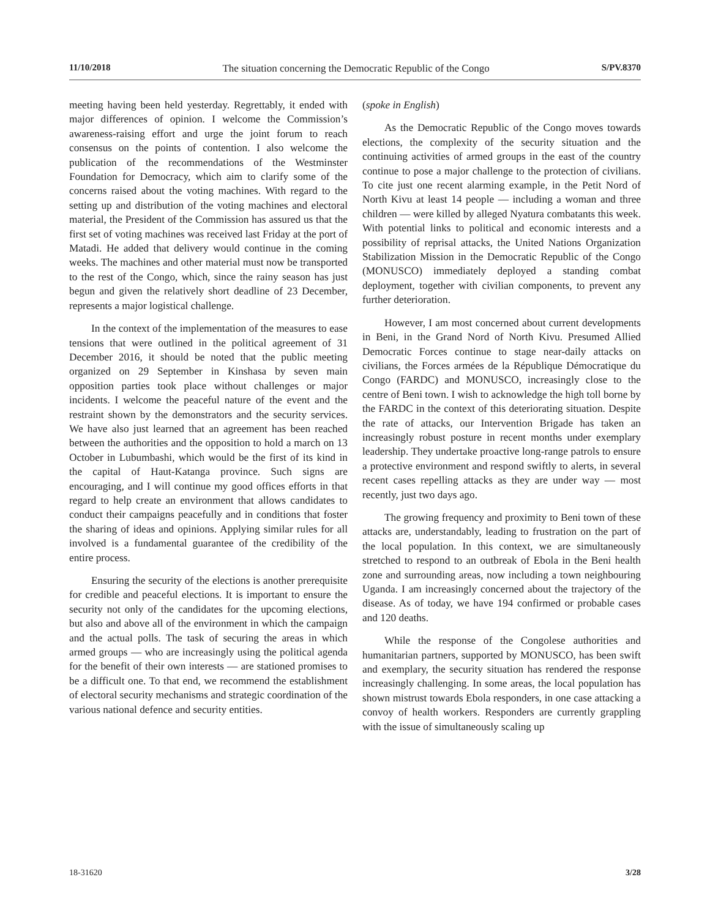11/10/2018 The situation concerning the Democratic Republic of the Congo S/PV.8370
meeting having been held yesterday. Regrettably, it ended with major differences of opinion. I welcome the Commission’s awareness-raising effort and urge the joint forum to reach consensus on the points of contention. I also welcome the publication of the recommendations of the Westminster Foundation for Democracy, which aim to clarify some of the concerns raised about the voting machines. With regard to the setting up and distribution of the voting machines and electoral material, the President of the Commission has assured us that the first set of voting machines was received last Friday at the port of Matadi. He added that delivery would continue in the coming weeks. The machines and other material must now be transported to the rest of the Congo, which, since the rainy season has just begun and given the relatively short deadline of 23 December, represents a major logistical challenge.
In the context of the implementation of the measures to ease tensions that were outlined in the political agreement of 31 December 2016, it should be noted that the public meeting organized on 29 September in Kinshasa by seven main opposition parties took place without challenges or major incidents. I welcome the peaceful nature of the event and the restraint shown by the demonstrators and the security services. We have also just learned that an agreement has been reached between the authorities and the opposition to hold a march on 13 October in Lubumbashi, which would be the first of its kind in the capital of Haut-Katanga province. Such signs are encouraging, and I will continue my good offices efforts in that regard to help create an environment that allows candidates to conduct their campaigns peacefully and in conditions that foster the sharing of ideas and opinions. Applying similar rules for all involved is a fundamental guarantee of the credibility of the entire process.
Ensuring the security of the elections is another prerequisite for credible and peaceful elections. It is important to ensure the security not only of the candidates for the upcoming elections, but also and above all of the environment in which the campaign and the actual polls. The task of securing the areas in which armed groups — who are increasingly using the political agenda for the benefit of their own interests — are stationed promises to be a difficult one. To that end, we recommend the establishment of electoral security mechanisms and strategic coordination of the various national defence and security entities.
(spoke in English)
As the Democratic Republic of the Congo moves towards elections, the complexity of the security situation and the continuing activities of armed groups in the east of the country continue to pose a major challenge to the protection of civilians. To cite just one recent alarming example, in the Petit Nord of North Kivu at least 14 people — including a woman and three children — were killed by alleged Nyatura combatants this week. With potential links to political and economic interests and a possibility of reprisal attacks, the United Nations Organization Stabilization Mission in the Democratic Republic of the Congo (MONUSCO) immediately deployed a standing combat deployment, together with civilian components, to prevent any further deterioration.
However, I am most concerned about current developments in Beni, in the Grand Nord of North Kivu. Presumed Allied Democratic Forces continue to stage near-daily attacks on civilians, the Forces armées de la République Démocratique du Congo (FARDC) and MONUSCO, increasingly close to the centre of Beni town. I wish to acknowledge the high toll borne by the FARDC in the context of this deteriorating situation. Despite the rate of attacks, our Intervention Brigade has taken an increasingly robust posture in recent months under exemplary leadership. They undertake proactive long-range patrols to ensure a protective environment and respond swiftly to alerts, in several recent cases repelling attacks as they are under way — most recently, just two days ago.
The growing frequency and proximity to Beni town of these attacks are, understandably, leading to frustration on the part of the local population. In this context, we are simultaneously stretched to respond to an outbreak of Ebola in the Beni health zone and surrounding areas, now including a town neighbouring Uganda. I am increasingly concerned about the trajectory of the disease. As of today, we have 194 confirmed or probable cases and 120 deaths.
While the response of the Congolese authorities and humanitarian partners, supported by MONUSCO, has been swift and exemplary, the security situation has rendered the response increasingly challenging. In some areas, the local population has shown mistrust towards Ebola responders, in one case attacking a convoy of health workers. Responders are currently grappling with the issue of simultaneously scaling up
18-31620 3/28